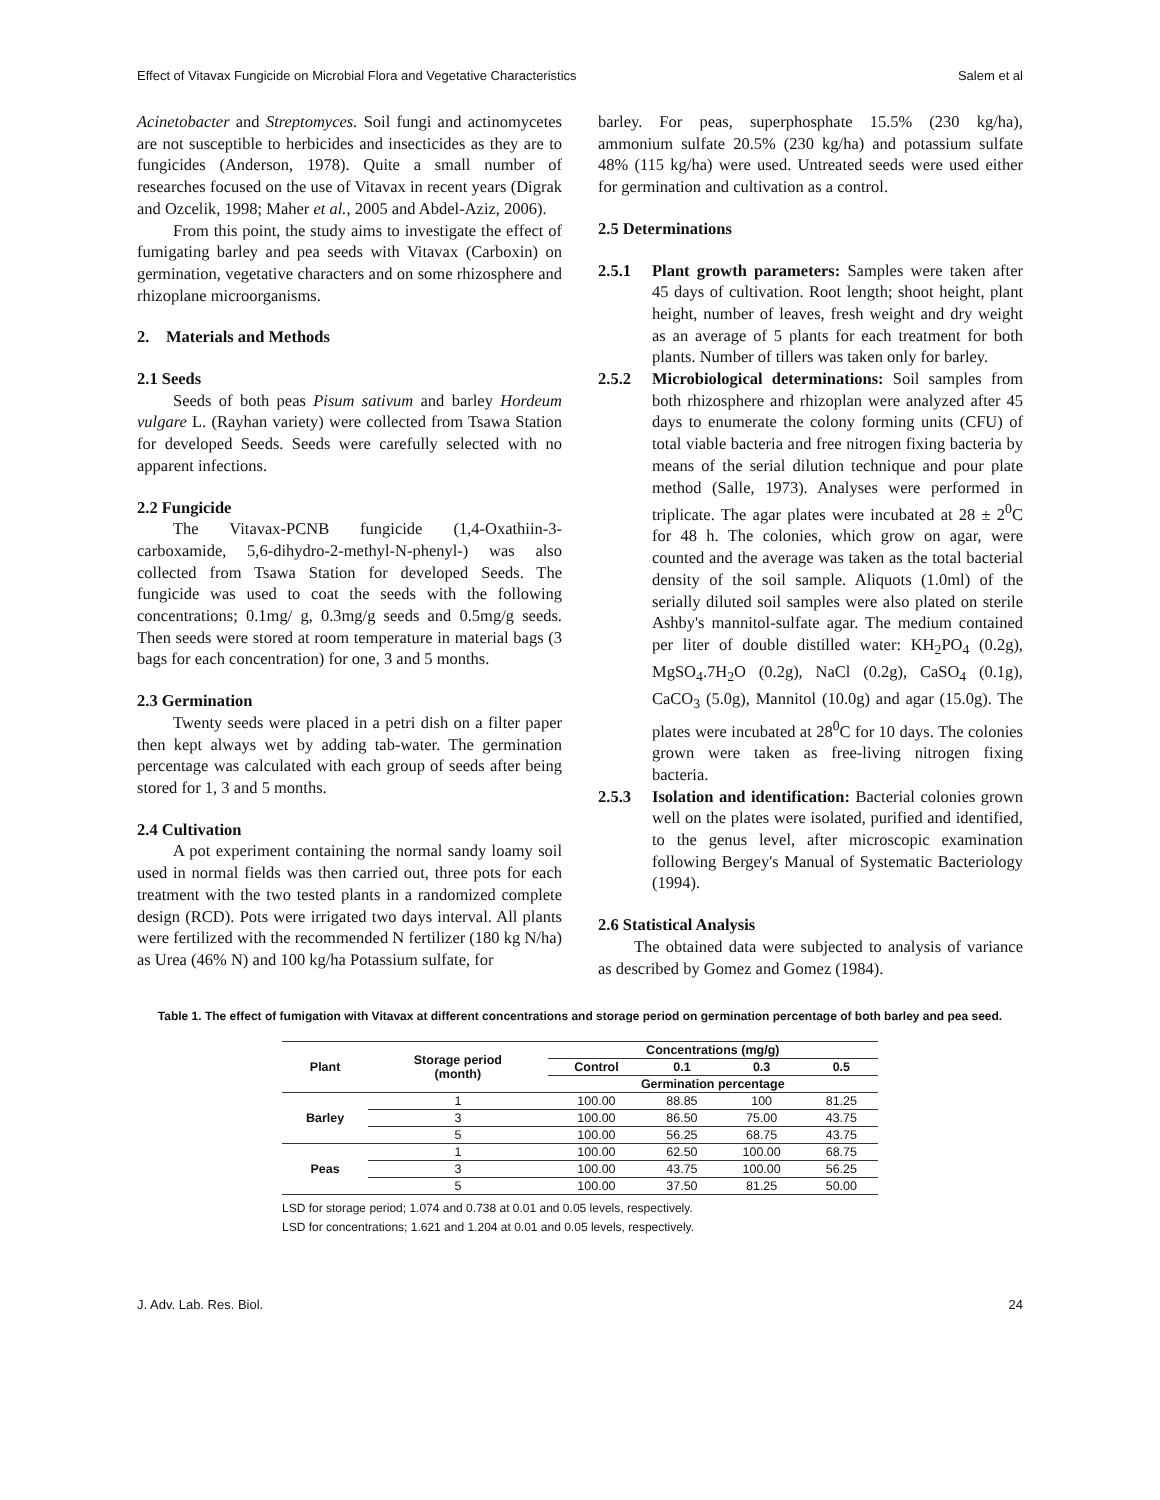Effect of Vitavax Fungicide on Microbial Flora and Vegetative Characteristics Salem et al
Acinetobacter and Streptomyces. Soil fungi and actinomycetes are not susceptible to herbicides and insecticides as they are to fungicides (Anderson, 1978). Quite a small number of researches focused on the use of Vitavax in recent years (Digrak and Ozcelik, 1998; Maher et al., 2005 and Abdel-Aziz, 2006).
From this point, the study aims to investigate the effect of fumigating barley and pea seeds with Vitavax (Carboxin) on germination, vegetative characters and on some rhizosphere and rhizoplane microorganisms.
2. Materials and Methods
2.1 Seeds
Seeds of both peas Pisum sativum and barley Hordeum vulgare L. (Rayhan variety) were collected from Tsawa Station for developed Seeds. Seeds were carefully selected with no apparent infections.
2.2 Fungicide
The Vitavax-PCNB fungicide (1,4-Oxathiin-3-carboxamide, 5,6-dihydro-2-methyl-N-phenyl-) was also collected from Tsawa Station for developed Seeds. The fungicide was used to coat the seeds with the following concentrations; 0.1mg/ g, 0.3mg/g seeds and 0.5mg/g seeds. Then seeds were stored at room temperature in material bags (3 bags for each concentration) for one, 3 and 5 months.
2.3 Germination
Twenty seeds were placed in a petri dish on a filter paper then kept always wet by adding tab-water. The germination percentage was calculated with each group of seeds after being stored for 1, 3 and 5 months.
2.4 Cultivation
A pot experiment containing the normal sandy loamy soil used in normal fields was then carried out, three pots for each treatment with the two tested plants in a randomized complete design (RCD). Pots were irrigated two days interval. All plants were fertilized with the recommended N fertilizer (180 kg N/ha) as Urea (46% N) and 100 kg/ha Potassium sulfate, for
barley. For peas, superphosphate 15.5% (230 kg/ha), ammonium sulfate 20.5% (230 kg/ha) and potassium sulfate 48% (115 kg/ha) were used. Untreated seeds were used either for germination and cultivation as a control.
2.5 Determinations
2.5.1 Plant growth parameters: Samples were taken after 45 days of cultivation. Root length; shoot height, plant height, number of leaves, fresh weight and dry weight as an average of 5 plants for each treatment for both plants. Number of tillers was taken only for barley.
2.5.2 Microbiological determinations: Soil samples from both rhizosphere and rhizoplan were analyzed after 45 days to enumerate the colony forming units (CFU) of total viable bacteria and free nitrogen fixing bacteria by means of the serial dilution technique and pour plate method (Salle, 1973). Analyses were performed in triplicate. The agar plates were incubated at 28 ± 2<sup>0</sup>C for 48 h. The colonies, which grow on agar, were counted and the average was taken as the total bacterial density of the soil sample. Aliquots (1.0ml) of the serially diluted soil samples were also plated on sterile Ashby's mannitol-sulfate agar. The medium contained per liter of double distilled water: KH<sub>2</sub>PO<sub>4</sub> (0.2g), MgSO<sub>4</sub>.7H<sub>2</sub>O (0.2g), NaCl (0.2g), CaSO<sub>4</sub> (0.1g), CaCO<sub>3</sub> (5.0g), Mannitol (10.0g) and agar (15.0g). The plates were incubated at 28<sup>0</sup>C for 10 days. The colonies grown were taken as free-living nitrogen fixing bacteria.
2.5.3 Isolation and identification: Bacterial colonies grown well on the plates were isolated, purified and identified, to the genus level, after microscopic examination following Bergey's Manual of Systematic Bacteriology (1994).
2.6 Statistical Analysis
The obtained data were subjected to analysis of variance as described by Gomez and Gomez (1984).
Table 1. The effect of fumigation with Vitavax at different concentrations and storage period on germination percentage of both barley and pea seed.
| Plant | Storage period (month) | Concentrations (mg/g) | | | |
| --- | --- | --- | --- | --- | --- |
| | | Control | 0.1 | 0.3 | 0.5 |
| | | Germination percentage | | | |
| Barley | 1 | 100.00 | 88.85 | 100 | 81.25 |
| | 3 | 100.00 | 86.50 | 75.00 | 43.75 |
| | 5 | 100.00 | 56.25 | 68.75 | 43.75 |
| Peas | 1 | 100.00 | 62.50 | 100.00 | 68.75 |
| | 3 | 100.00 | 43.75 | 100.00 | 56.25 |
| | 5 | 100.00 | 37.50 | 81.25 | 50.00 |
LSD for storage period; 1.074 and 0.738 at 0.01 and 0.05 levels, respectively.
LSD for concentrations; 1.621 and 1.204 at 0.01 and 0.05 levels, respectively.
J. Adv. Lab. Res. Biol. 24